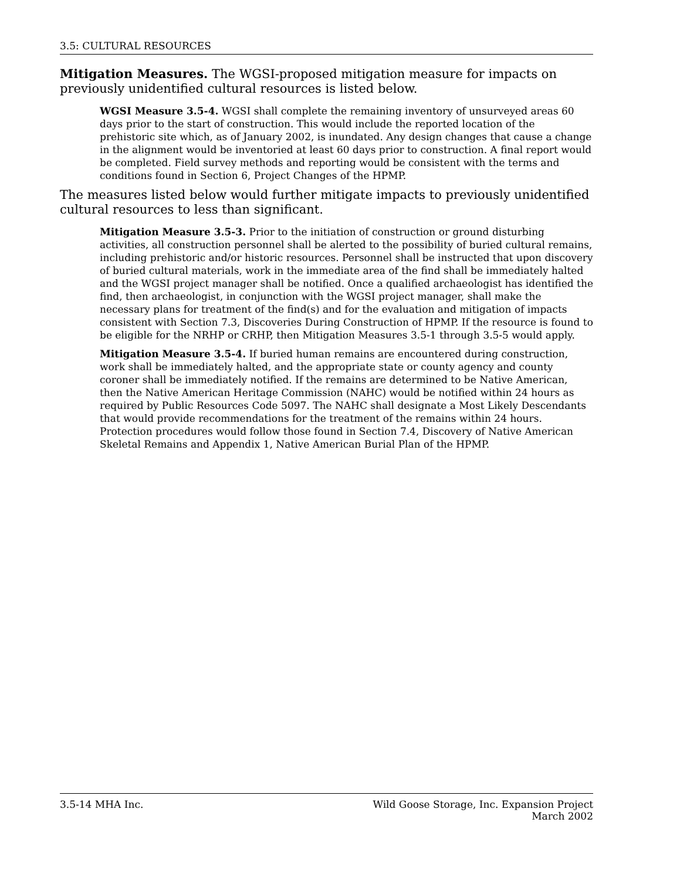3.5: CULTURAL RESOURCES
Mitigation Measures. The WGSI-proposed mitigation measure for impacts on previously unidentified cultural resources is listed below.
WGSI Measure 3.5-4. WGSI shall complete the remaining inventory of unsurveyed areas 60 days prior to the start of construction. This would include the reported location of the prehistoric site which, as of January 2002, is inundated. Any design changes that cause a change in the alignment would be inventoried at least 60 days prior to construction. A final report would be completed. Field survey methods and reporting would be consistent with the terms and conditions found in Section 6, Project Changes of the HPMP.
The measures listed below would further mitigate impacts to previously unidentified cultural resources to less than significant.
Mitigation Measure 3.5-3. Prior to the initiation of construction or ground disturbing activities, all construction personnel shall be alerted to the possibility of buried cultural remains, including prehistoric and/or historic resources. Personnel shall be instructed that upon discovery of buried cultural materials, work in the immediate area of the find shall be immediately halted and the WGSI project manager shall be notified. Once a qualified archaeologist has identified the find, then archaeologist, in conjunction with the WGSI project manager, shall make the necessary plans for treatment of the find(s) and for the evaluation and mitigation of impacts consistent with Section 7.3, Discoveries During Construction of HPMP. If the resource is found to be eligible for the NRHP or CRHP, then Mitigation Measures 3.5-1 through 3.5-5 would apply.
Mitigation Measure 3.5-4. If buried human remains are encountered during construction, work shall be immediately halted, and the appropriate state or county agency and county coroner shall be immediately notified. If the remains are determined to be Native American, then the Native American Heritage Commission (NAHC) would be notified within 24 hours as required by Public Resources Code 5097. The NAHC shall designate a Most Likely Descendants that would provide recommendations for the treatment of the remains within 24 hours. Protection procedures would follow those found in Section 7.4, Discovery of Native American Skeletal Remains and Appendix 1, Native American Burial Plan of the HPMP.
3.5-14 MHA Inc. Wild Goose Storage, Inc. Expansion Project
March 2002